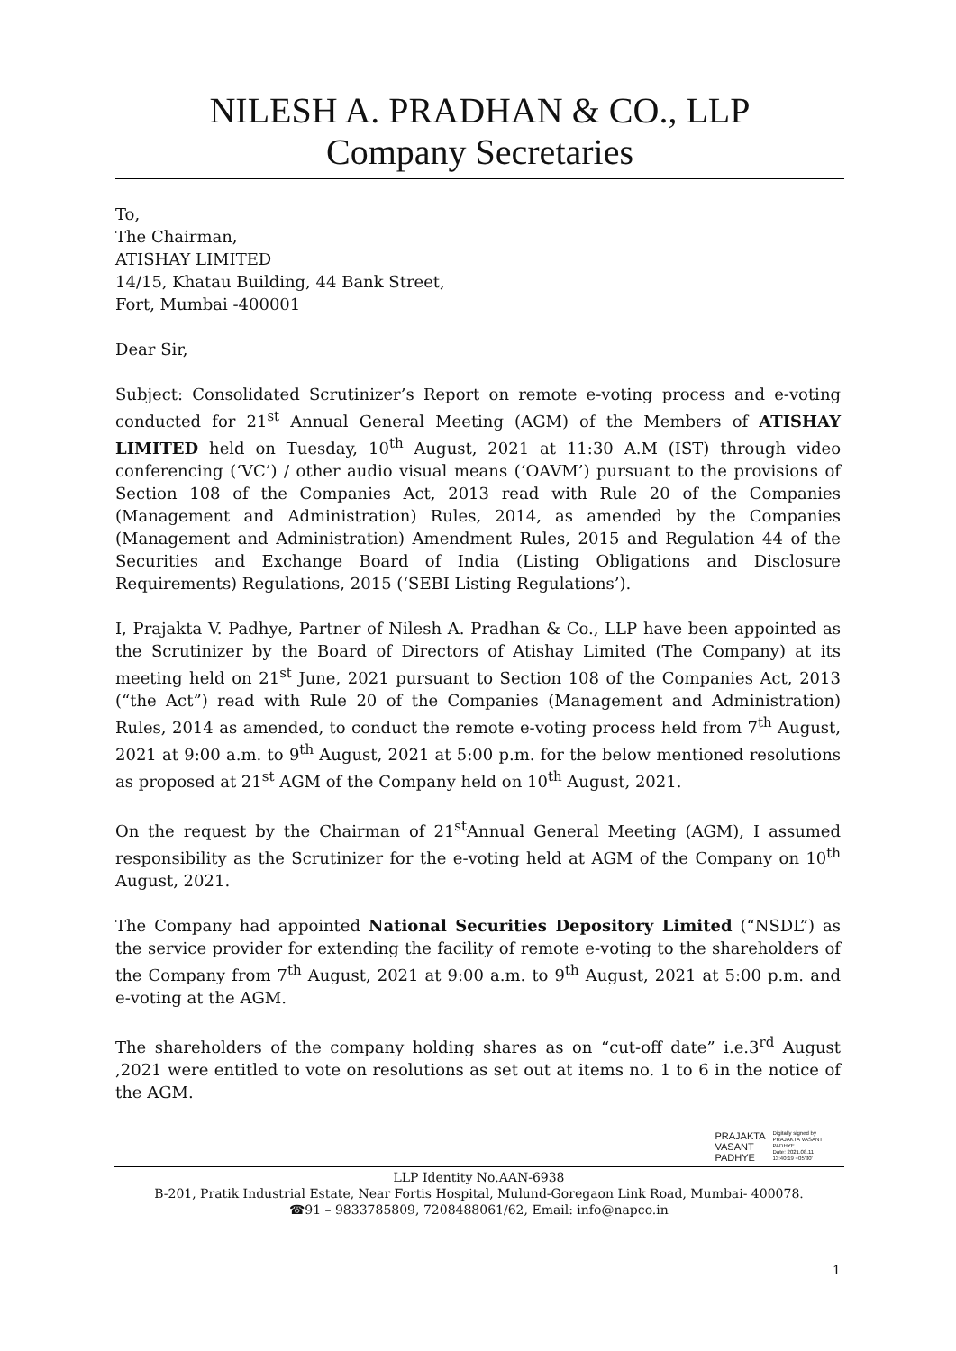NILESH A. PRADHAN & CO., LLP
Company Secretaries
To,
The Chairman,
ATISHAY LIMITED
14/15, Khatau Building, 44 Bank Street,
Fort, Mumbai -400001
Dear Sir,
Subject: Consolidated Scrutinizer’s Report on remote e-voting process and e-voting conducted for 21<sup>st</sup> Annual General Meeting (AGM) of the Members of ATISHAY LIMITED held on Tuesday, 10<sup>th</sup> August, 2021 at 11:30 A.M (IST) through video conferencing (‘VC’) / other audio visual means (‘OAVM’) pursuant to the provisions of Section 108 of the Companies Act, 2013 read with Rule 20 of the Companies (Management and Administration) Rules, 2014, as amended by the Companies (Management and Administration) Amendment Rules, 2015 and Regulation 44 of the Securities and Exchange Board of India (Listing Obligations and Disclosure Requirements) Regulations, 2015 (‘SEBI Listing Regulations’).
I, Prajakta V. Padhye, Partner of Nilesh A. Pradhan & Co., LLP have been appointed as the Scrutinizer by the Board of Directors of Atishay Limited (The Company) at its meeting held on 21<sup>st</sup> June, 2021 pursuant to Section 108 of the Companies Act, 2013 (“the Act”) read with Rule 20 of the Companies (Management and Administration) Rules, 2014 as amended, to conduct the remote e-voting process held from 7<sup>th</sup> August, 2021 at 9:00 a.m. to 9<sup>th</sup> August, 2021 at 5:00 p.m. for the below mentioned resolutions as proposed at 21<sup>st</sup> AGM of the Company held on 10<sup>th</sup> August, 2021.
On the request by the Chairman of 21<sup>st</sup>Annual General Meeting (AGM), I assumed responsibility as the Scrutinizer for the e-voting held at AGM of the Company on 10<sup>th</sup> August, 2021.
The Company had appointed National Securities Depository Limited (“NSDL”) as the service provider for extending the facility of remote e-voting to the shareholders of the Company from 7<sup>th</sup> August, 2021 at 9:00 a.m. to 9<sup>th</sup> August, 2021 at 5:00 p.m. and e-voting at the AGM.
The shareholders of the company holding shares as on “cut-off date” i.e.3<sup>rd</sup> August ,2021 were entitled to vote on resolutions as set out at items no. 1 to 6 in the notice of the AGM.
PRAJAKTA
VASANT
PADHYE
Digitally signed by
PRAJAKTA VASANT
PADHYE
Date: 2021.08.11
13:40:19 +05'30'
LLP Identity No.AAN-6938
B-201, Pratik Industrial Estate, Near Fortis Hospital, Mulund-Goregaon Link Road, Mumbai- 400078.
☎91 – 9833785809, 7208488061/62, Email: info@napco.in
1